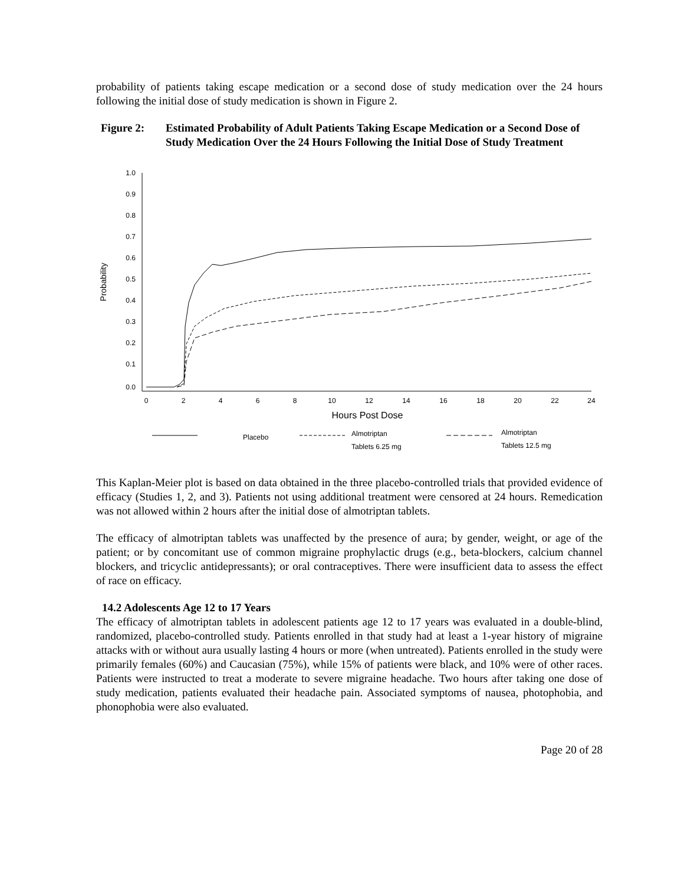probability of patients taking escape medication or a second dose of study medication over the 24 hours following the initial dose of study medication is shown in Figure 2.
Figure 2: Estimated Probability of Adult Patients Taking Escape Medication or a Second Dose of Study Medication Over the 24 Hours Following the Initial Dose of Study Treatment
1.0
0.9
0.8
0.7
0.6
0.5
0.4
0.3
0.2
0.1
0.0
Probability
0
2
4
6
8
10
12
14
16
18
20
22
24
Hours Post Dose
Placebo
Almotriptan
Tablets 6.25 mg
Almotriptan
Tablets 12.5 mg
This Kaplan-Meier plot is based on data obtained in the three placebo-controlled trials that provided evidence of efficacy (Studies 1, 2, and 3). Patients not using additional treatment were censored at 24 hours. Remedication was not allowed within 2 hours after the initial dose of almotriptan tablets.
The efficacy of almotriptan tablets was unaffected by the presence of aura; by gender, weight, or age of the patient; or by concomitant use of common migraine prophylactic drugs (e.g., beta-blockers, calcium channel blockers, and tricyclic antidepressants); or oral contraceptives. There were insufficient data to assess the effect of race on efficacy.
14.2 Adolescents Age 12 to 17 Years
The efficacy of almotriptan tablets in adolescent patients age 12 to 17 years was evaluated in a double-blind, randomized, placebo-controlled study. Patients enrolled in that study had at least a 1-year history of migraine attacks with or without aura usually lasting 4 hours or more (when untreated). Patients enrolled in the study were primarily females (60%) and Caucasian (75%), while 15% of patients were black, and 10% were of other races. Patients were instructed to treat a moderate to severe migraine headache. Two hours after taking one dose of study medication, patients evaluated their headache pain. Associated symptoms of nausea, photophobia, and phonophobia were also evaluated.
Page 20 of 28